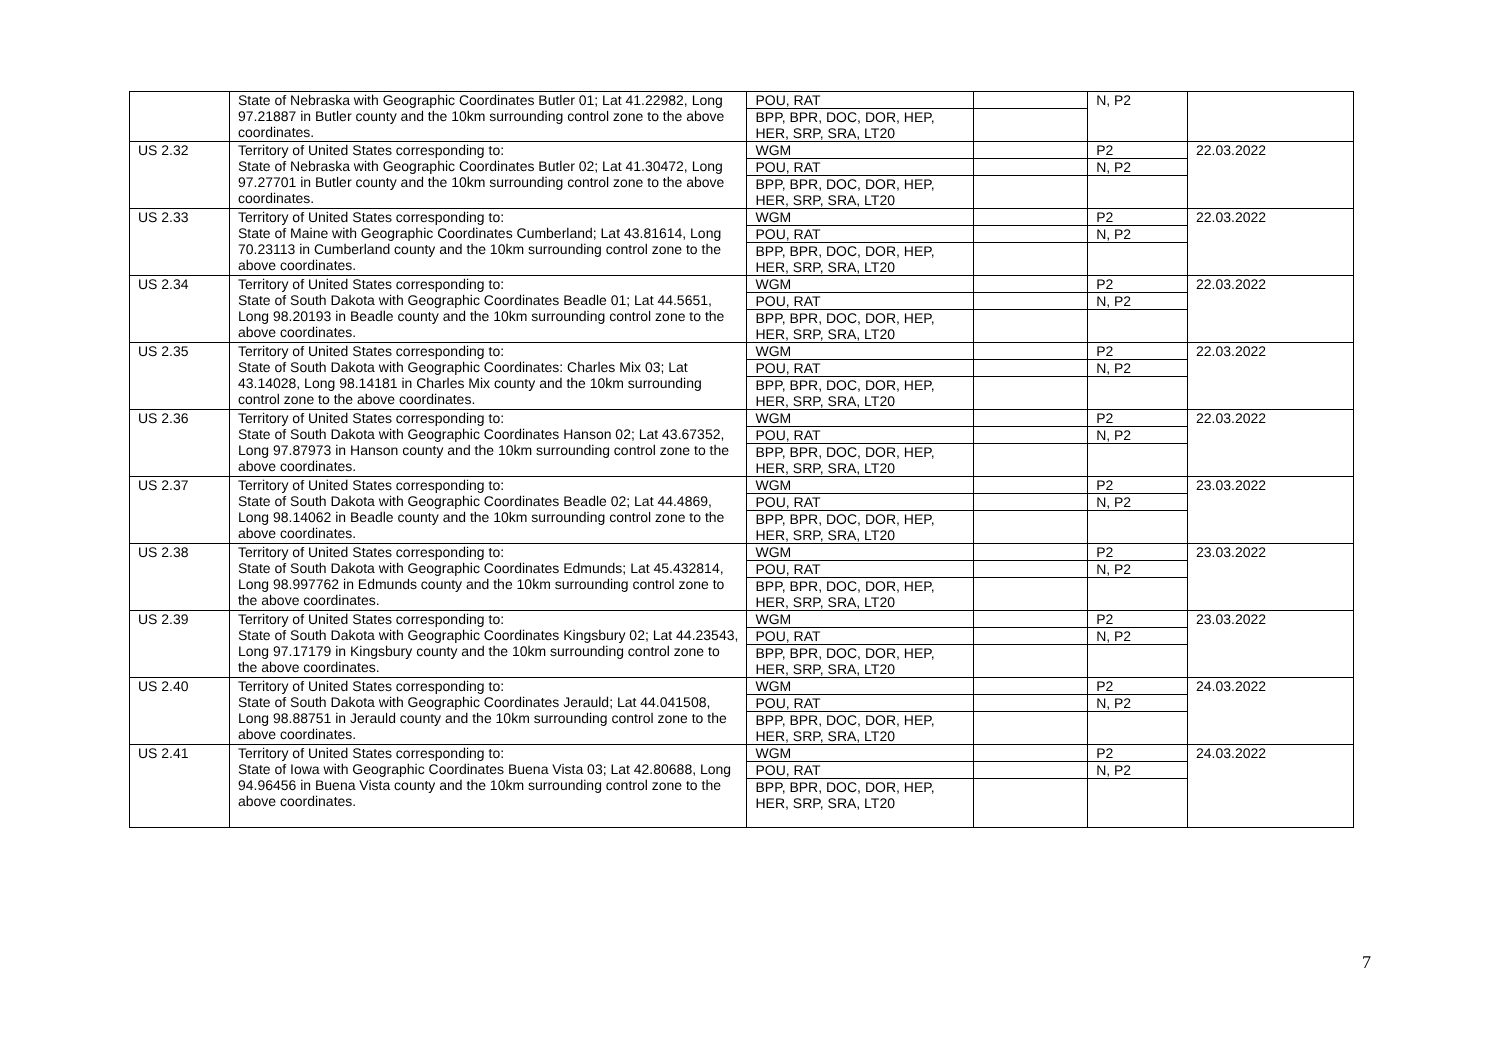| | State of Nebraska with Geographic Coordinates Butler 01; Lat 41.22982, Long 97.21887 in Butler county and the 10km surrounding control zone to the above coordinates. | POU, RAT BPP, BPR, DOC, DOR, HEP, HER, SRP, SRA, LT20 | | N, P2 | |
| US 2.32 | Territory of United States corresponding to: State of Nebraska with Geographic Coordinates Butler 02; Lat 41.30472, Long 97.27701 in Butler county and the 10km surrounding control zone to the above coordinates. | WGM POU, RAT BPP, BPR, DOC, DOR, HEP, HER, SRP, SRA, LT20 | | P2 N, P2 | 22.03.2022 |
| US 2.33 | Territory of United States corresponding to: State of Maine with Geographic Coordinates Cumberland; Lat 43.81614, Long 70.23113 in Cumberland county and the 10km surrounding control zone to the above coordinates. | WGM POU, RAT BPP, BPR, DOC, DOR, HEP, HER, SRP, SRA, LT20 | | P2 N, P2 | 22.03.2022 |
| US 2.34 | Territory of United States corresponding to: State of South Dakota with Geographic Coordinates Beadle 01; Lat 44.5651, Long 98.20193 in Beadle county and the 10km surrounding control zone to the above coordinates. | WGM POU, RAT BPP, BPR, DOC, DOR, HEP, HER, SRP, SRA, LT20 | | P2 N, P2 | 22.03.2022 |
| US 2.35 | Territory of United States corresponding to: State of South Dakota with Geographic Coordinates: Charles Mix 03; Lat 43.14028, Long 98.14181 in Charles Mix county and the 10km surrounding control zone to the above coordinates. | WGM POU, RAT BPP, BPR, DOC, DOR, HEP, HER, SRP, SRA, LT20 | | P2 N, P2 | 22.03.2022 |
| US 2.36 | Territory of United States corresponding to: State of South Dakota with Geographic Coordinates Hanson 02; Lat 43.67352, Long 97.87973 in Hanson county and the 10km surrounding control zone to the above coordinates. | WGM POU, RAT BPP, BPR, DOC, DOR, HEP, HER, SRP, SRA, LT20 | | P2 N, P2 | 22.03.2022 |
| US 2.37 | Territory of United States corresponding to: State of South Dakota with Geographic Coordinates Beadle 02; Lat 44.4869, Long 98.14062 in Beadle county and the 10km surrounding control zone to the above coordinates. | WGM POU, RAT BPP, BPR, DOC, DOR, HEP, HER, SRP, SRA, LT20 | | P2 N, P2 | 23.03.2022 |
| US 2.38 | Territory of United States corresponding to: State of South Dakota with Geographic Coordinates Edmunds; Lat 45.432814, Long 98.997762 in Edmunds county and the 10km surrounding control zone to the above coordinates. | WGM POU, RAT BPP, BPR, DOC, DOR, HEP, HER, SRP, SRA, LT20 | | P2 N, P2 | 23.03.2022 |
| US 2.39 | Territory of United States corresponding to: State of South Dakota with Geographic Coordinates Kingsbury 02; Lat 44.23543, Long 97.17179 in Kingsbury county and the 10km surrounding control zone to the above coordinates. | WGM POU, RAT BPP, BPR, DOC, DOR, HEP, HER, SRP, SRA, LT20 | | P2 N, P2 | 23.03.2022 |
| US 2.40 | Territory of United States corresponding to: State of South Dakota with Geographic Coordinates Jerauld; Lat 44.041508, Long 98.88751 in Jerauld county and the 10km surrounding control zone to the above coordinates. | WGM POU, RAT BPP, BPR, DOC, DOR, HEP, HER, SRP, SRA, LT20 | | P2 N, P2 | 24.03.2022 |
| US 2.41 | Territory of United States corresponding to: State of Iowa with Geographic Coordinates Buena Vista 03; Lat 42.80688, Long 94.96456 in Buena Vista county and the 10km surrounding control zone to the above coordinates. | WGM POU, RAT BPP, BPR, DOC, DOR, HEP, HER, SRP, SRA, LT20 | | P2 N, P2 | 24.03.2022 |
7